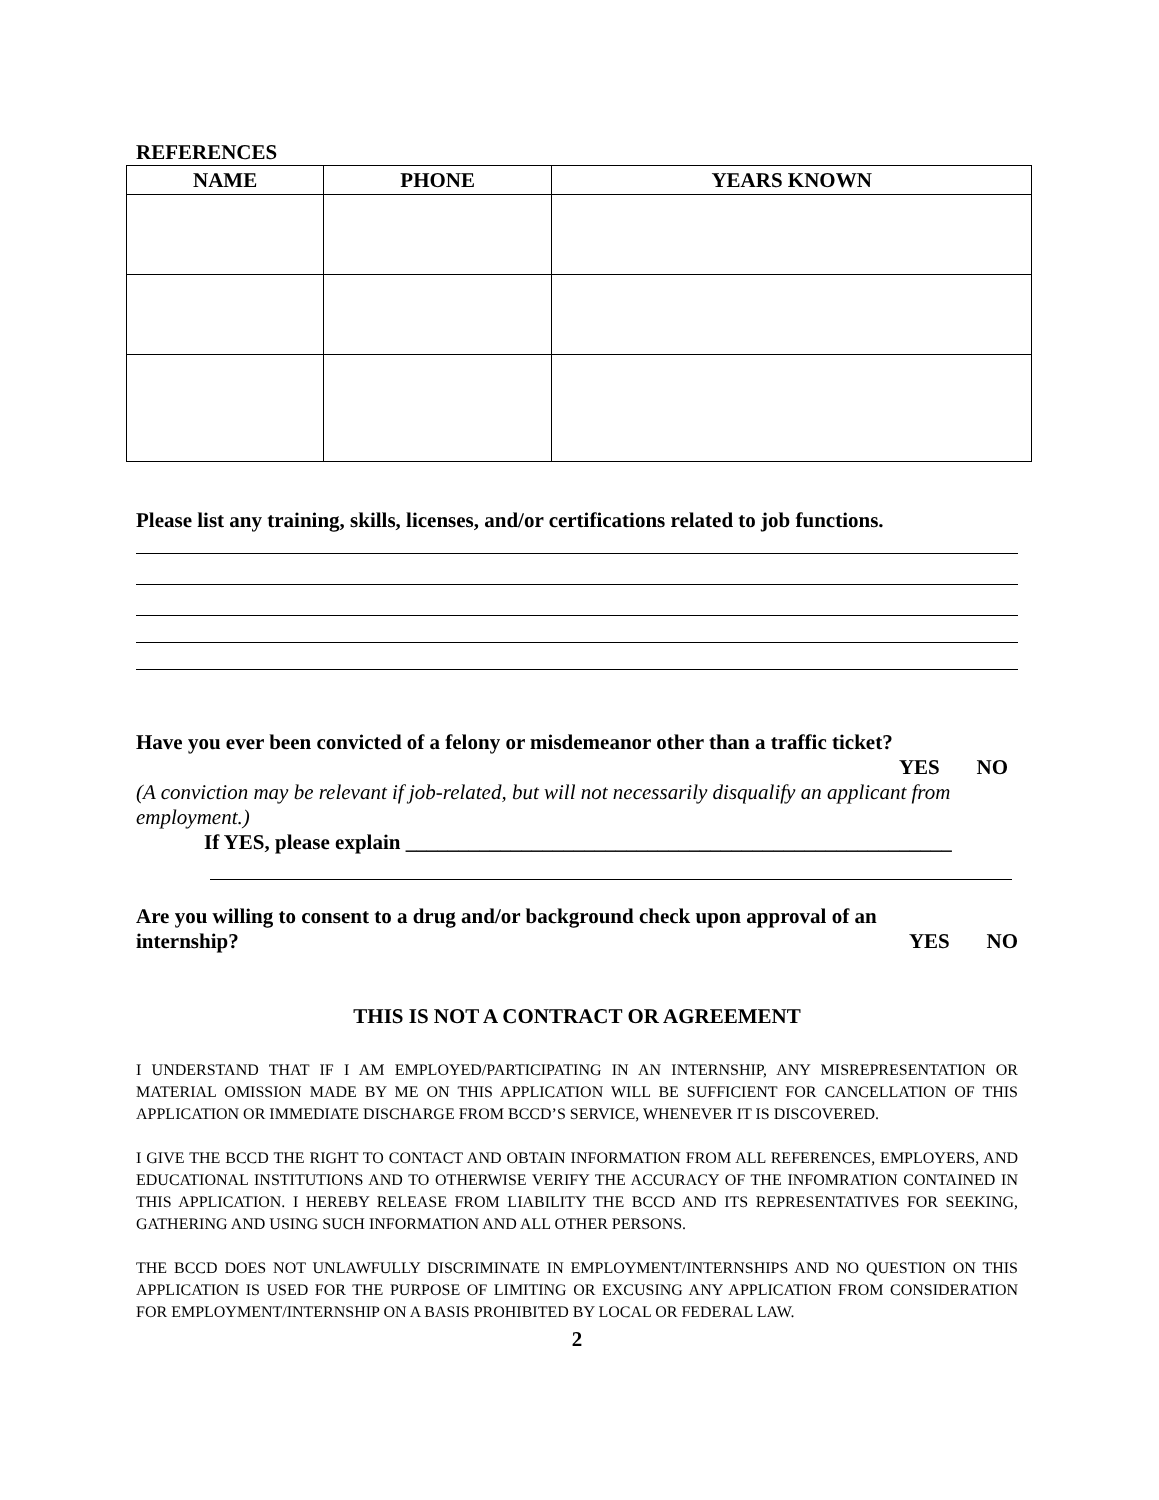REFERENCES
| NAME | PHONE | YEARS KNOWN |
| --- | --- | --- |
Please list any training, skills, licenses, and/or certifications related to job functions.
Have you ever been convicted of a felony or misdemeanor other than a traffic ticket?
YES NO
(A conviction may be relevant if job-related, but will not necessarily disqualify an applicant from employment.)
If YES, please explain ____________________________________________________
Are you willing to consent to a drug and/or background check upon approval of an
internship? YES NO
THIS IS NOT A CONTRACT OR AGREEMENT
I UNDERSTAND THAT IF I AM EMPLOYED/PARTICIPATING IN AN INTERNSHIP, ANY MISREPRESENTATION OR MATERIAL OMISSION MADE BY ME ON THIS APPLICATION WILL BE SUFFICIENT FOR CANCELLATION OF THIS APPLICATION OR IMMEDIATE DISCHARGE FROM BCCD’S SERVICE, WHENEVER IT IS DISCOVERED.
I GIVE THE BCCD THE RIGHT TO CONTACT AND OBTAIN INFORMATION FROM ALL REFERENCES, EMPLOYERS, AND EDUCATIONAL INSTITUTIONS AND TO OTHERWISE VERIFY THE ACCURACY OF THE INFOMRATION CONTAINED IN THIS APPLICATION. I HEREBY RELEASE FROM LIABILITY THE BCCD AND ITS REPRESENTATIVES FOR SEEKING, GATHERING AND USING SUCH INFORMATION AND ALL OTHER PERSONS.
THE BCCD DOES NOT UNLAWFULLY DISCRIMINATE IN EMPLOYMENT/INTERNSHIPS AND NO QUESTION ON THIS APPLICATION IS USED FOR THE PURPOSE OF LIMITING OR EXCUSING ANY APPLICATION FROM CONSIDERATION FOR EMPLOYMENT/INTERNSHIP ON A BASIS PROHIBITED BY LOCAL OR FEDERAL LAW.
2